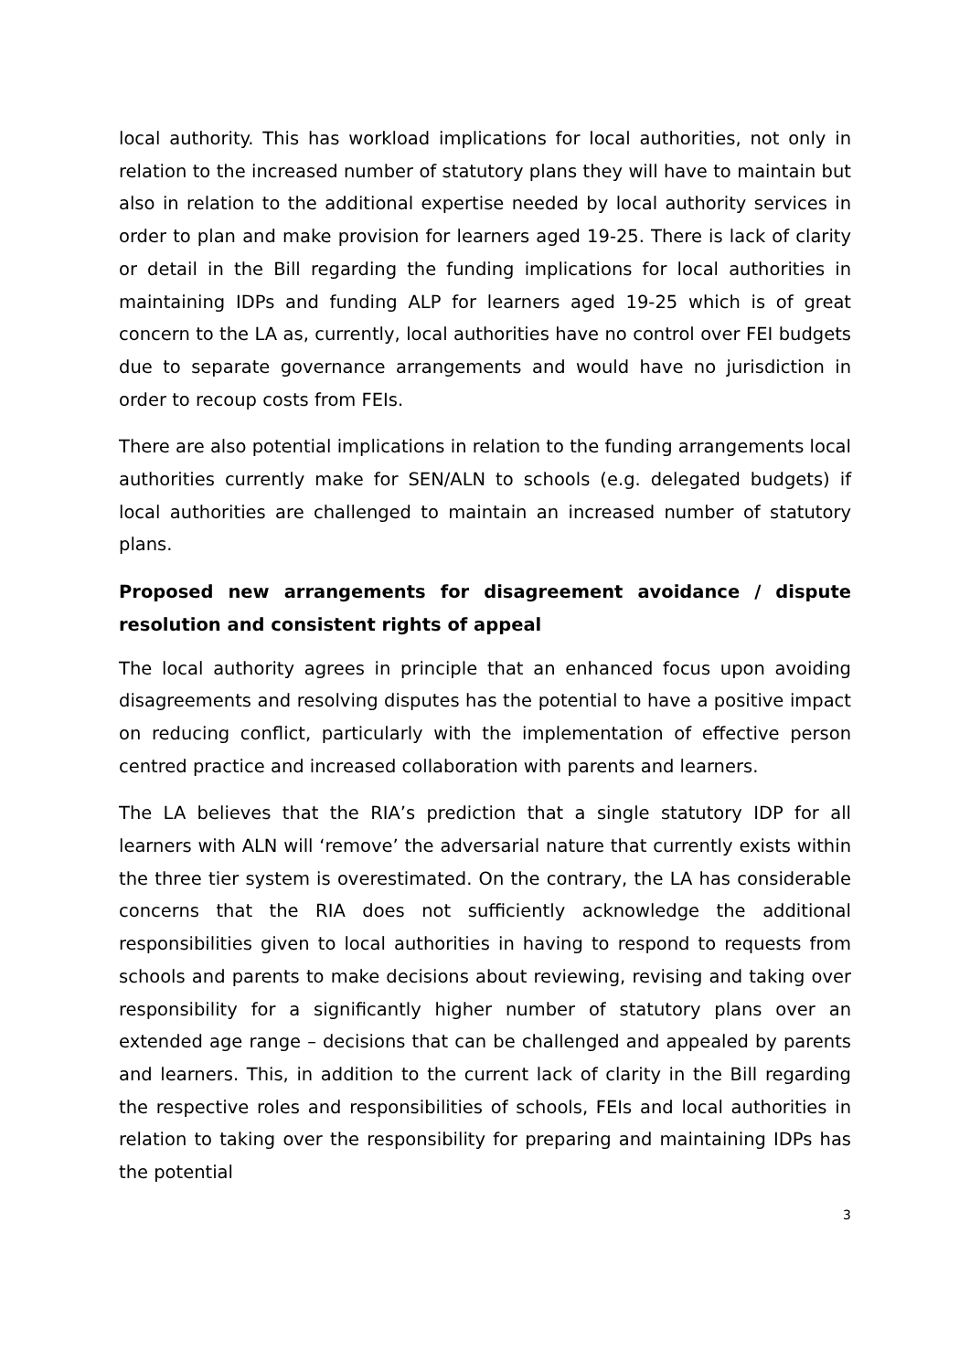local authority. This has workload implications for local authorities, not only in relation to the increased number of statutory plans they will have to maintain but also in relation to the additional expertise needed by local authority services in order to plan and make provision for learners aged 19-25. There is lack of clarity or detail in the Bill regarding the funding implications for local authorities in maintaining IDPs and funding ALP for learners aged 19-25 which is of great concern to the LA as, currently, local authorities have no control over FEI budgets due to separate governance arrangements and would have no jurisdiction in order to recoup costs from FEIs.
There are also potential implications in relation to the funding arrangements local authorities currently make for SEN/ALN to schools (e.g. delegated budgets) if local authorities are challenged to maintain an increased number of statutory plans.
Proposed new arrangements for disagreement avoidance / dispute resolution and consistent rights of appeal
The local authority agrees in principle that an enhanced focus upon avoiding disagreements and resolving disputes has the potential to have a positive impact on reducing conflict, particularly with the implementation of effective person centred practice and increased collaboration with parents and learners.
The LA believes that the RIA’s prediction that a single statutory IDP for all learners with ALN will ‘remove’ the adversarial nature that currently exists within the three tier system is overestimated. On the contrary, the LA has considerable concerns that the RIA does not sufficiently acknowledge the additional responsibilities given to local authorities in having to respond to requests from schools and parents to make decisions about reviewing, revising and taking over responsibility for a significantly higher number of statutory plans over an extended age range – decisions that can be challenged and appealed by parents and learners. This, in addition to the current lack of clarity in the Bill regarding the respective roles and responsibilities of schools, FEIs and local authorities in relation to taking over the responsibility for preparing and maintaining IDPs has the potential
3